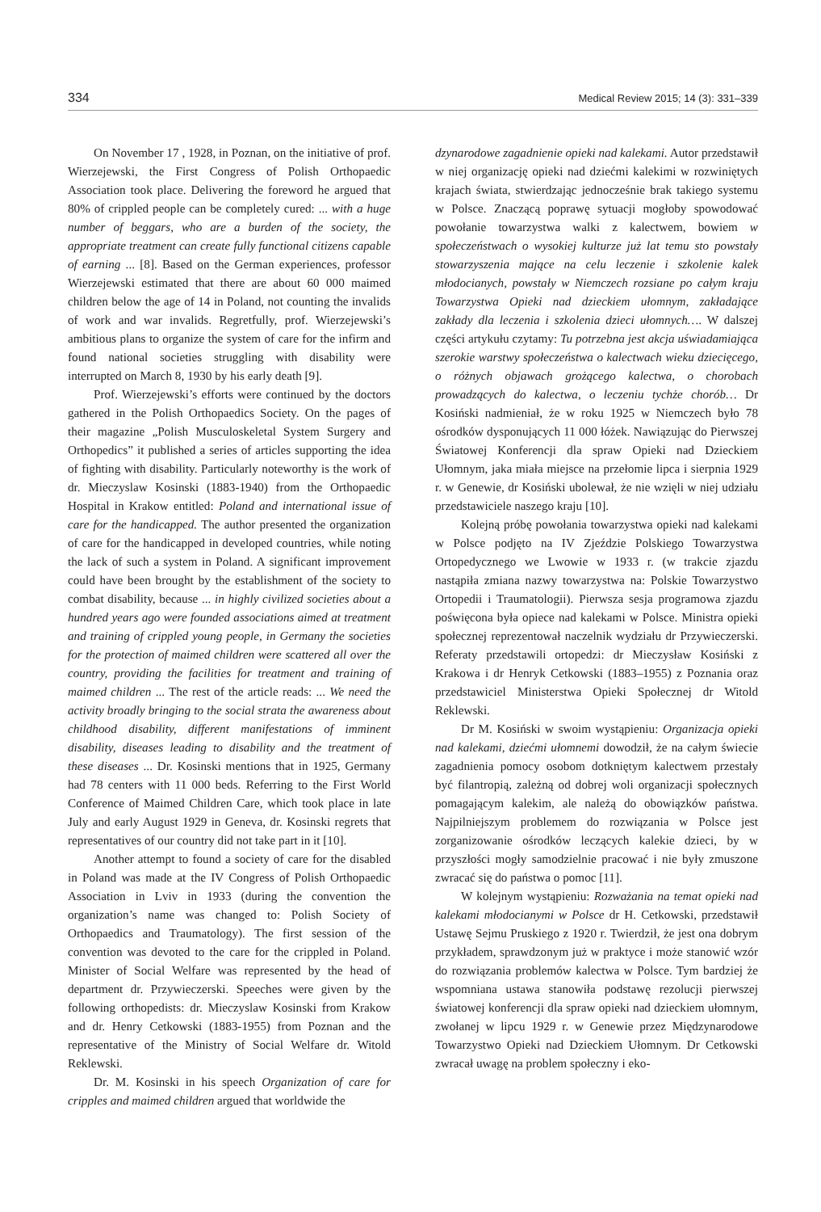334 Medical Review 2015; 14 (3): 331–339
On November 17 , 1928, in Poznan, on the initiative of prof. Wierzejewski, the First Congress of Polish Orthopaedic Association took place. Delivering the foreword he argued that 80% of crippled people can be completely cured: ... with a huge number of beggars, who are a burden of the society, the appropriate treatment can create fully functional citizens capable of earning ... [8]. Based on the German experiences, professor Wierzejewski estimated that there are about 60 000 maimed children below the age of 14 in Poland, not counting the invalids of work and war invalids. Regretfully, prof. Wierzejewski’s ambitious plans to organize the system of care for the infirm and found national societies struggling with disability were interrupted on March 8, 1930 by his early death [9].
Prof. Wierzejewski’s efforts were continued by the doctors gathered in the Polish Orthopaedics Society. On the pages of their magazine „Polish Musculoskeletal System Surgery and Orthopedics” it published a series of articles supporting the idea of fighting with disability. Particularly noteworthy is the work of dr. Mieczyslaw Kosinski (1883-1940) from the Orthopaedic Hospital in Krakow entitled: Poland and international issue of care for the handicapped. The author presented the organization of care for the handicapped in developed countries, while noting the lack of such a system in Poland. A significant improvement could have been brought by the establishment of the society to combat disability, because ... in highly civilized societies about a hundred years ago were founded associations aimed at treatment and training of crippled young people, in Germany the societies for the protection of maimed children were scattered all over the country, providing the facilities for treatment and training of maimed children ... The rest of the article reads: ... We need the activity broadly bringing to the social strata the awareness about childhood disability, different manifestations of imminent disability, diseases leading to disability and the treatment of these diseases ... Dr. Kosinski mentions that in 1925, Germany had 78 centers with 11 000 beds. Referring to the First World Conference of Maimed Children Care, which took place in late July and early August 1929 in Geneva, dr. Kosinski regrets that representatives of our country did not take part in it [10].
Another attempt to found a society of care for the disabled in Poland was made at the IV Congress of Polish Orthopaedic Association in Lviv in 1933 (during the convention the organization’s name was changed to: Polish Society of Orthopaedics and Traumatology). The first session of the convention was devoted to the care for the crippled in Poland. Minister of Social Welfare was represented by the head of department dr. Przywieczerski. Speeches were given by the following orthopedists: dr. Mieczyslaw Kosinski from Krakow and dr. Henry Cetkowski (1883-1955) from Poznan and the representative of the Ministry of Social Welfare dr. Witold Reklewski.
Dr. M. Kosinski in his speech Organization of care for cripples and maimed children argued that worldwide the
dzynarodowe zagadnienie opieki nad kalekami. Autor przedstawił w niej organizację opieki nad dziećmi kalekimi w rozwiniętych krajach świata, stwierdzając jednocześnie brak takiego systemu w Polsce. Znaczącą poprawę sytuacji mogłoby spowodować powołanie towarzystwa walki z kalectwem, bowiem w społeczeństwach o wysokiej kulturze już lat temu sto powstały stowarzyszenia mające na celu leczenie i szkolenie kalek młodocianych, powstały w Niemczech rozsiane po całym kraju Towarzystwa Opieki nad dzieckiem ułomnym, zakładające zakłady dla leczenia i szkolenia dzieci ułomnych…. W dalszej części artykułu czytamy: Tu potrzebna jest akcja uświadamiająca szerokie warstwy społeczeństwa o kalectwach wieku dziecięcego, o różnych objawach grożącego kalectwa, o chorobach prowadzących do kalectwa, o leczeniu tychże chorób… Dr Kosiński nadmieniał, że w roku 1925 w Niemczech było 78 ośrodków dysponujących 11 000 łóżek. Nawiązując do Pierwszej Światowej Konferencji dla spraw Opieki nad Dzieckiem Ułomnym, jaka miała miejsce na przełomie lipca i sierpnia 1929 r. w Genewie, dr Kosiński ubolewał, że nie wzięli w niej udziału przedstawiciele naszego kraju [10].
Kolejną próbę powołania towarzystwa opieki nad kalekami w Polsce podjęto na IV Zjeździe Polskiego Towarzystwa Ortopedycznego we Lwowie w 1933 r. (w trakcie zjazdu nastąpiła zmiana nazwy towarzystwa na: Polskie Towarzystwo Ortopedii i Traumatologii). Pierwsza sesja programowa zjazdu poświęcona była opiece nad kalekami w Polsce. Ministra opieki społecznej reprezentował naczelnik wydziału dr Przywieczerski. Referaty przedstawili ortopedzi: dr Mieczysław Kosiński z Krakowa i dr Henryk Cetkowski (1883–1955) z Poznania oraz przedstawiciel Ministerstwa Opieki Społecznej dr Witold Reklewski.
Dr M. Kosiński w swoim wystąpieniu: Organizacja opieki nad kalekami, dziećmi ułomnemi dowodził, że na całym świecie zagadnienia pomocy osobom dotkniętym kalectwem przestały być filantropią, zależną od dobrej woli organizacji społecznych pomagającym kalekim, ale należą do obowiązków państwa. Najpilniejszym problemem do rozwiązania w Polsce jest zorganizowanie ośrodków leczących kalekie dzieci, by w przyszłości mogły samodzielnie pracować i nie były zmuszone zwracać się do państwa o pomoc [11].
W kolejnym wystąpieniu: Rozważania na temat opieki nad kalekami młodocianymi w Polsce dr H. Cetkowski, przedstawił Ustawę Sejmu Pruskiego z 1920 r. Twierdził, że jest ona dobrym przykładem, sprawdzonym już w praktyce i może stanowić wzór do rozwiązania problemów kalectwa w Polsce. Tym bardziej że wspomniana ustawa stanowiła podstawę rezolucji pierwszej światowej konferencji dla spraw opieki nad dzieckiem ułomnym, zwołanej w lipcu 1929 r. w Genewie przez Międzynarodowe Towarzystwo Opieki nad Dzieckiem Ułomnym. Dr Cetkowski zwracał uwagę na problem społeczny i eko-